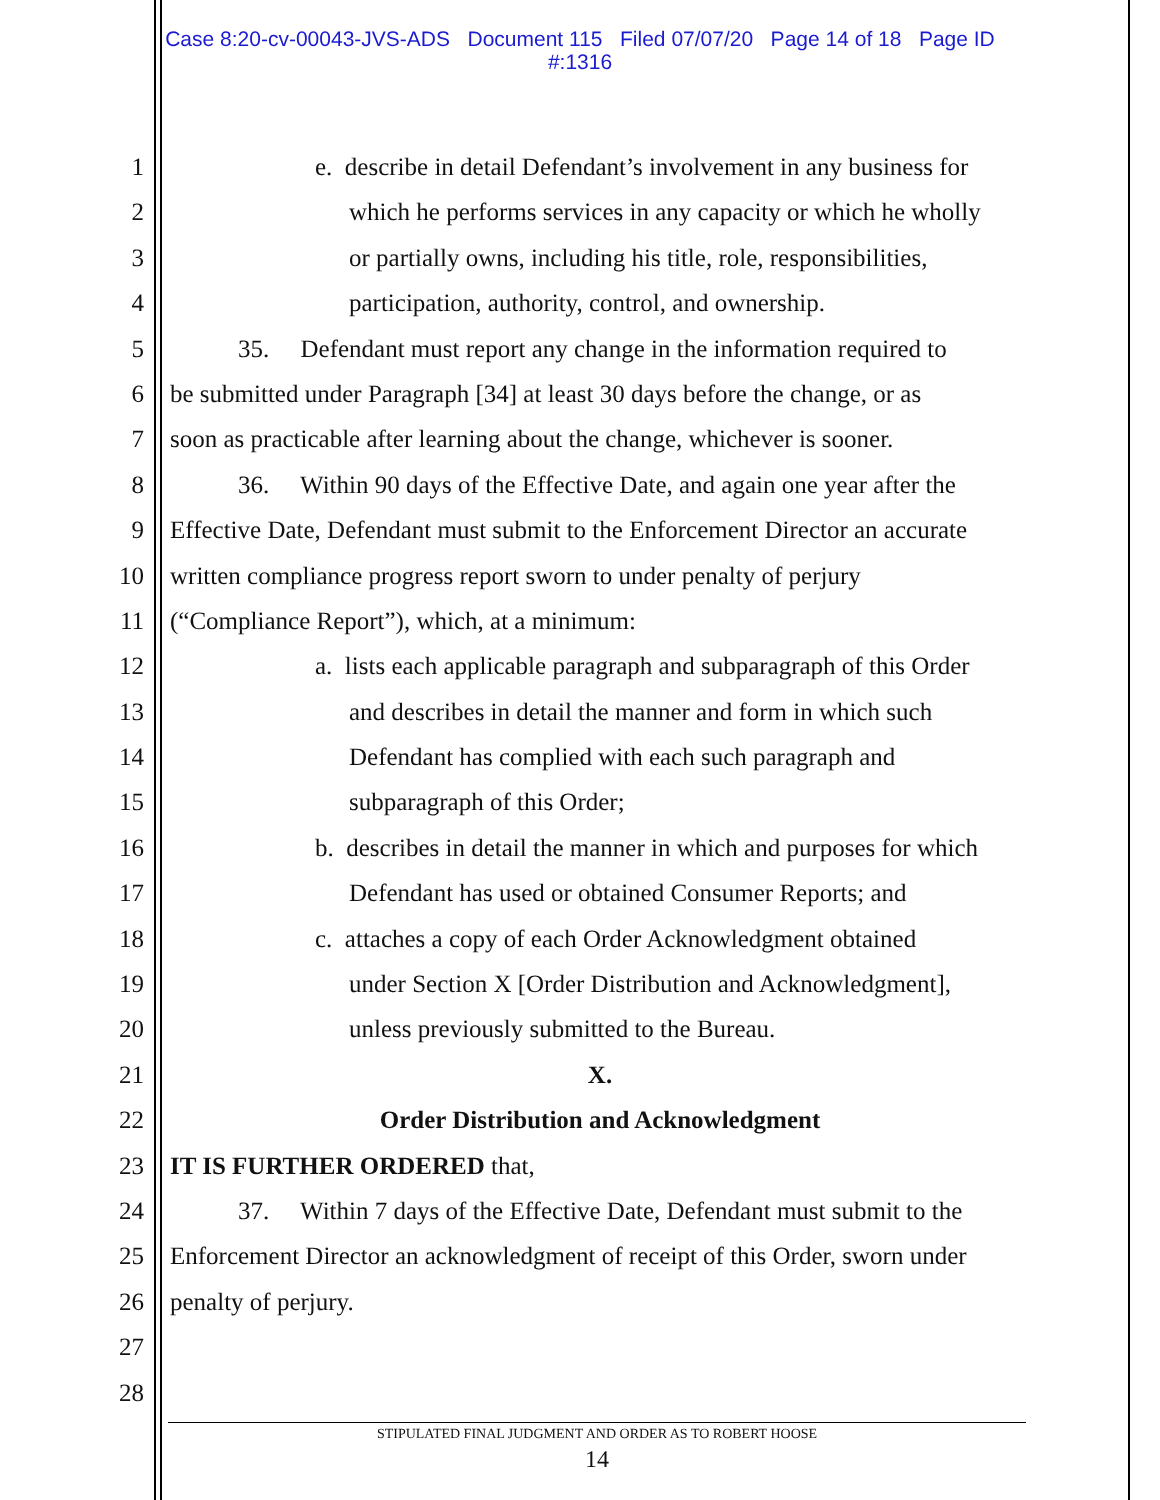Case 8:20-cv-00043-JVS-ADS Document 115 Filed 07/07/20 Page 14 of 18 Page ID
#:1316
1 e. describe in detail Defendant’s involvement in any business for
2 which he performs services in any capacity or which he wholly
3 or partially owns, including his title, role, responsibilities,
4 participation, authority, control, and ownership.
5 35. Defendant must report any change in the information required to
6 be submitted under Paragraph [34] at least 30 days before the change, or as
7 soon as practicable after learning about the change, whichever is sooner.
8 36. Within 90 days of the Effective Date, and again one year after the
9 Effective Date, Defendant must submit to the Enforcement Director an accurate
10 written compliance progress report sworn to under penalty of perjury
11 (“Compliance Report”), which, at a minimum:
12 a. lists each applicable paragraph and subparagraph of this Order
13 and describes in detail the manner and form in which such
14 Defendant has complied with each such paragraph and
15 subparagraph of this Order;
16 b. describes in detail the manner in which and purposes for which
17 Defendant has used or obtained Consumer Reports; and
18 c. attaches a copy of each Order Acknowledgment obtained
19 under Section X [Order Distribution and Acknowledgment],
20 unless previously submitted to the Bureau.
21 X.
22 Order Distribution and Acknowledgment
23 IT IS FURTHER ORDERED that,
24 37. Within 7 days of the Effective Date, Defendant must submit to the
25 Enforcement Director an acknowledgment of receipt of this Order, sworn under
26 penalty of perjury.
27
28
STIPULATED FINAL JUDGMENT AND ORDER AS TO ROBERT HOOSE
14